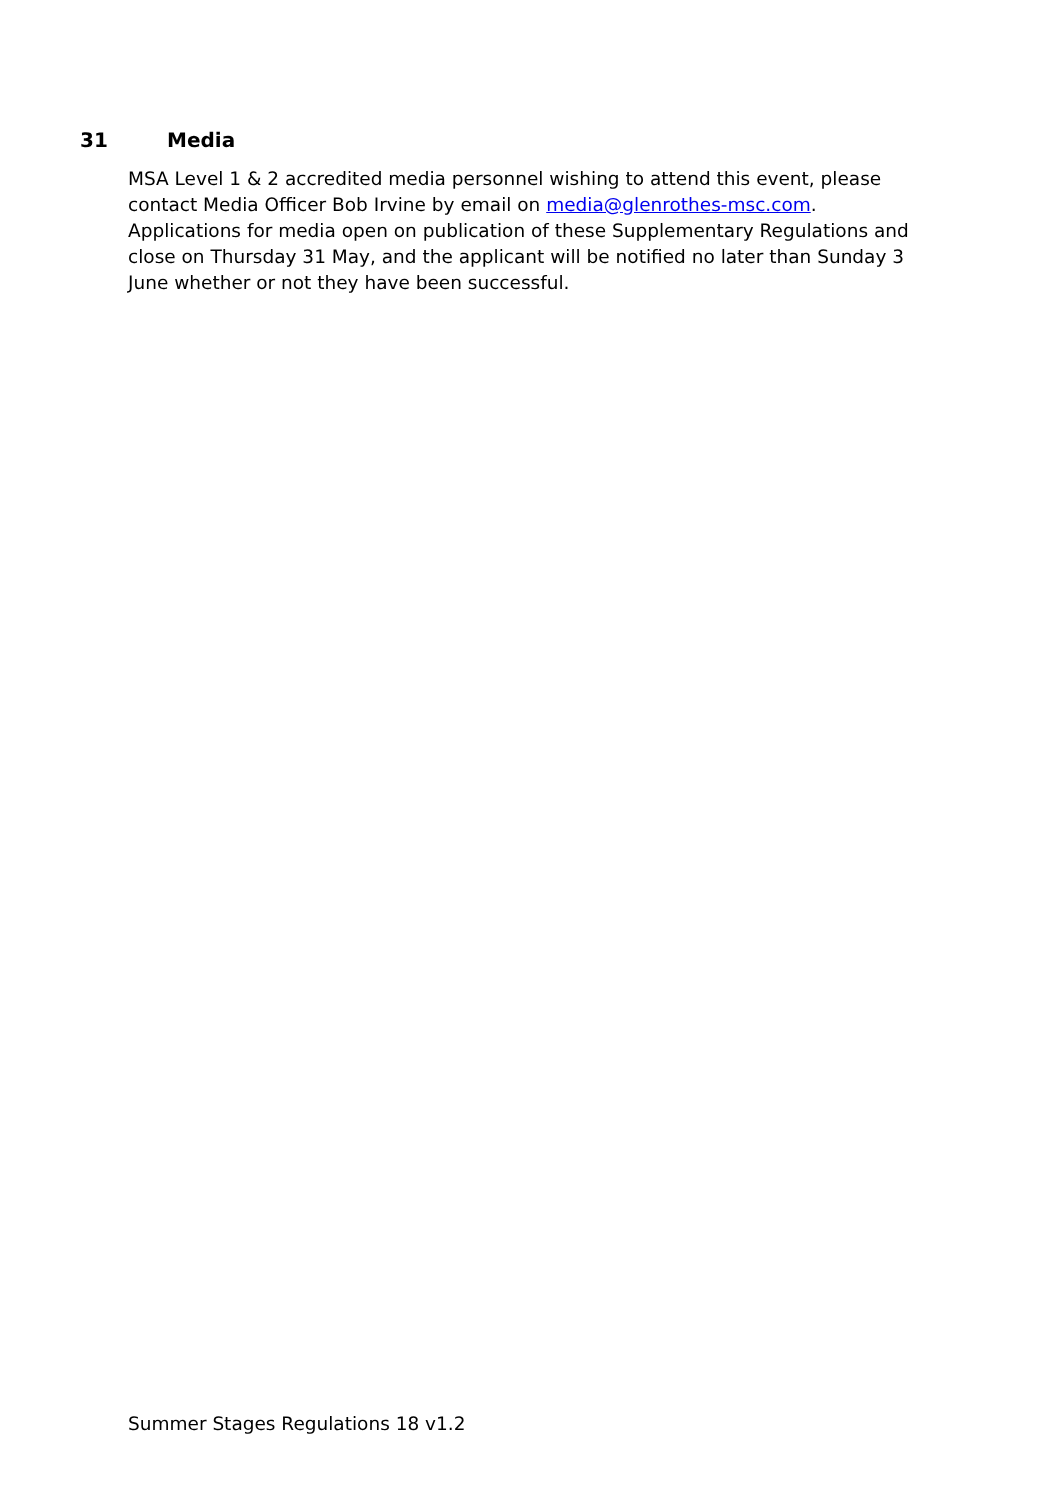31 Media
MSA Level 1 & 2 accredited media personnel wishing to attend this event, please contact Media Officer Bob Irvine by email on media@glenrothes-msc.com.
Applications for media open on publication of these Supplementary Regulations and close on Thursday 31 May, and the applicant will be notified no later than Sunday 3 June whether or not they have been successful.
Summer Stages Regulations 18 v1.2